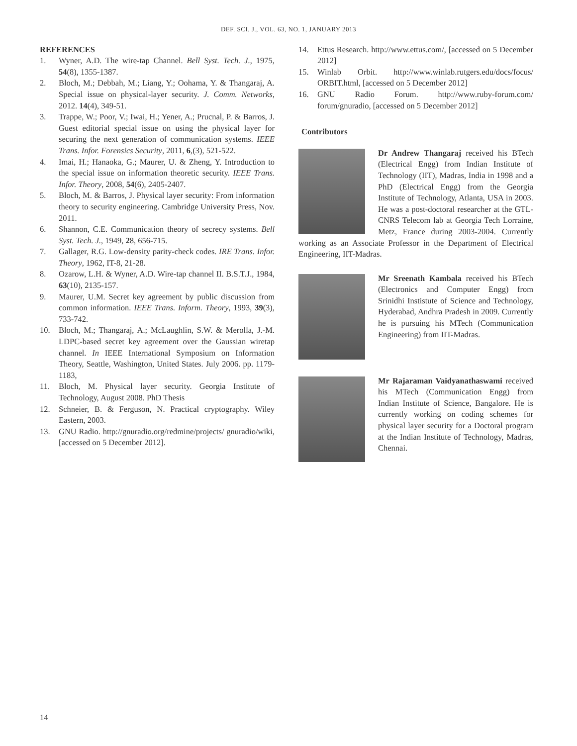DEF. SCI. J., VOL. 63, NO. 1, JANUARY 2013
REFERENCES
1. Wyner, A.D. The wire-tap Channel. Bell Syst. Tech. J., 1975, 54(8), 1355-1387.
2. Bloch, M.; Debbah, M.; Liang, Y.; Oohama, Y. & Thangaraj, A. Special issue on physical-layer security. J. Comm. Networks, 2012. 14(4), 349-51.
3. Trappe, W.; Poor, V.; Iwai, H.; Yener, A.; Prucnal, P. & Barros, J. Guest editorial special issue on using the physical layer for securing the next generation of communication systems. IEEE Trans. Infor. Forensics Security, 2011, 6,(3), 521-522.
4. Imai, H.; Hanaoka, G.; Maurer, U. & Zheng, Y. Introduction to the special issue on information theoretic security. IEEE Trans. Infor. Theory, 2008, 54(6), 2405-2407.
5. Bloch, M. & Barros, J. Physical layer security: From information theory to security engineering. Cambridge University Press, Nov. 2011.
6. Shannon, C.E. Communication theory of secrecy systems. Bell Syst. Tech. J., 1949, 28, 656-715.
7. Gallager, R.G. Low-density parity-check codes. IRE Trans. Infor. Theory, 1962, IT-8, 21-28.
8. Ozarow, L.H. & Wyner, A.D. Wire-tap channel II. B.S.T.J., 1984, 63(10), 2135-157.
9. Maurer, U.M. Secret key agreement by public discussion from common information. IEEE Trans. Inform. Theory, 1993, 39(3), 733-742.
10. Bloch, M.; Thangaraj, A.; McLaughlin, S.W. & Merolla, J.-M. LDPC-based secret key agreement over the Gaussian wiretap channel. In IEEE International Symposium on Information Theory, Seattle, Washington, United States. July 2006. pp. 1179-1183,
11. Bloch, M. Physical layer security. Georgia Institute of Technology, August 2008. PhD Thesis
12. Schneier, B. & Ferguson, N. Practical cryptography. Wiley Eastern, 2003.
13. GNU Radio. http://gnuradio.org/redmine/projects/ gnuradio/wiki, [accessed on 5 December 2012].
14. Ettus Research. http://www.ettus.com/, [accessed on 5 December 2012]
15. Winlab Orbit. http://www.winlab.rutgers.edu/docs/focus/ ORBIT.html, [accessed on 5 December 2012]
16. GNU Radio Forum. http://www.ruby-forum.com/ forum/gnuradio, [accessed on 5 December 2012]
Contributors
Dr Andrew Thangaraj received his BTech (Electrical Engg) from Indian Institute of Technology (IIT), Madras, India in 1998 and a PhD (Electrical Engg) from the Georgia Institute of Technology, Atlanta, USA in 2003. He was a post-doctoral researcher at the GTL-CNRS Telecom lab at Georgia Tech Lorraine, Metz, France during 2003-2004. Currently working as an Associate Professor in the Department of Electrical Engineering, IIT-Madras.
Mr Sreenath Kambala received his BTech (Electronics and Computer Engg) from Srinidhi Instistute of Science and Technology, Hyderabad, Andhra Pradesh in 2009. Currently he is pursuing his MTech (Communication Engineering) from IIT-Madras.
Mr Rajaraman Vaidyanathaswami received his MTech (Communication Engg) from Indian Institute of Science, Bangalore. He is currently working on coding schemes for physical layer security for a Doctoral program at the Indian Institute of Technology, Madras, Chennai.
14